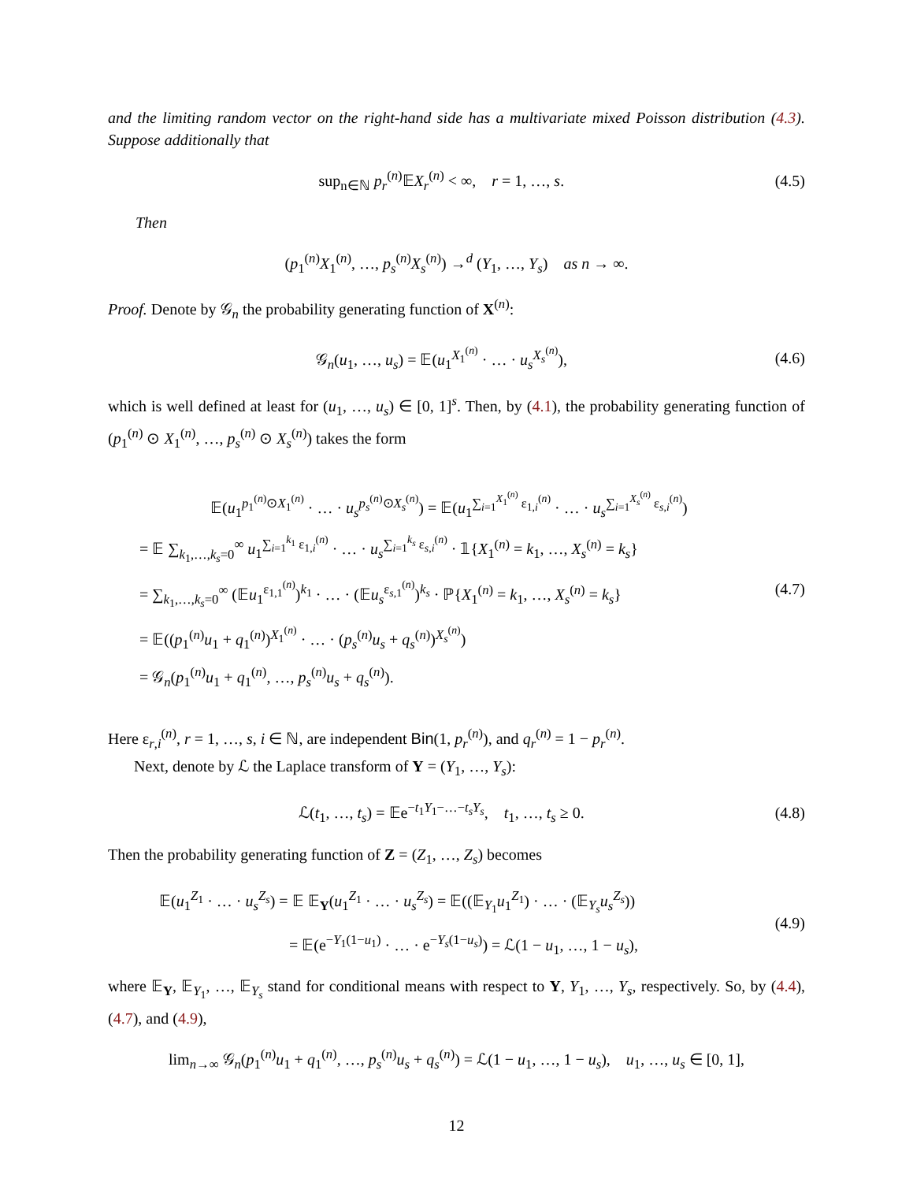and the limiting random vector on the right-hand side has a multivariate mixed Poisson distribution (4.3). Suppose additionally that
sup<sub>n∈ℕ</sub> p<sub>r</sub><sup>(n)</sup>𝔼X<sub>r</sub><sup>(n)</sup> < ∞, r = 1, …, s. (4.5)
Then
(p<sub>1</sub><sup>(n)</sup>X<sub>1</sub><sup>(n)</sup>, …, p<sub>s</sub><sup>(n)</sup>X<sub>s</sub><sup>(n)</sup>) →<sup>d</sup> (Y<sub>1</sub>, …, Y<sub>s</sub>) as n → ∞.
Proof. Denote by 𝒢<sub>n</sub> the probability generating function of X<sup>(n)</sup>:
𝒢<sub>n</sub>(u<sub>1</sub>, …, u<sub>s</sub>) = 𝔼(u<sub>1</sub><sup>X<sub>1</sub><sup>(n)</sup></sup> · … · u<sub>s</sub><sup>X<sub>s</sub><sup>(n)</sup></sup>), (4.6)
which is well defined at least for (u<sub>1</sub>, …, u<sub>s</sub>) ∈ [0, 1]<sup>s</sup>. Then, by (4.1), the probability generating function of (p<sub>1</sub><sup>(n)</sup> ⊙ X<sub>1</sub><sup>(n)</sup>, …, p<sub>s</sub><sup>(n)</sup> ⊙ X<sub>s</sub><sup>(n)</sup>) takes the form
𝔼(u<sub>1</sub><sup>p<sub>1</sub><sup>(n)</sup>⊙X<sub>1</sub><sup>(n)</sup></sup> · … · u<sub>s</sub><sup>p<sub>s</sub><sup>(n)</sup>⊙X<sub>s</sub><sup>(n)</sup></sup>) = 𝔼(u<sub>1</sub><sup>∑<sub>i=1</sub><sup>X<sub>1</sub><sup>(n)</sup></sup> ε<sub>1,i</sub><sup>(n)</sup></sup> · … · u<sub>s</sub><sup>∑<sub>i=1</sub><sup>X<sub>s</sub><sup>(n)</sup></sup> ε<sub>s,i</sub><sup>(n)</sup></sup>)
= 𝔼 ∑<sub>k<sub>1</sub>,…,k<sub>s</sub>=0</sub><sup>∞</sup> u<sub>1</sub><sup>∑<sub>i=1</sub><sup>k<sub>1</sub></sup> ε<sub>1,i</sub><sup>(n)</sup></sup> · … · u<sub>s</sub><sup>∑<sub>i=1</sub><sup>k<sub>s</sub></sup> ε<sub>s,i</sub><sup>(n)</sup></sup> · 𝟙{X<sub>1</sub><sup>(n)</sup> = k<sub>1</sub>, …, X<sub>s</sub><sup>(n)</sup> = k<sub>s</sub>}
= ∑<sub>k<sub>1</sub>,…,k<sub>s</sub>=0</sub><sup>∞</sup> (𝔼u<sub>1</sub><sup>ε<sub>1,1</sub><sup>(n)</sup></sup>)<sup>k<sub>1</sub></sup> · … · (𝔼u<sub>s</sub><sup>ε<sub>s,1</sub><sup>(n)</sup></sup>)<sup>k<sub>s</sub></sup> · ℙ{X<sub>1</sub><sup>(n)</sup> = k<sub>1</sub>, …, X<sub>s</sub><sup>(n)</sup> = k<sub>s</sub>}
= 𝔼((p<sub>1</sub><sup>(n)</sup>u<sub>1</sub> + q<sub>1</sub><sup>(n)</sup>)<sup>X<sub>1</sub><sup>(n)</sup></sup> · … · (p<sub>s</sub><sup>(n)</sup>u<sub>s</sub> + q<sub>s</sub><sup>(n)</sup>)<sup>X<sub>s</sub><sup>(n)</sup></sup>)
= 𝒢<sub>n</sub>(p<sub>1</sub><sup>(n)</sup>u<sub>1</sub> + q<sub>1</sub><sup>(n)</sup>, …, p<sub>s</sub><sup>(n)</sup>u<sub>s</sub> + q<sub>s</sub><sup>(n)</sup>).
(4.7)
Here ε<sub>r,i</sub><sup>(n)</sup>, r = 1, …, s, i ∈ ℕ, are independent Bin(1, p<sub>r</sub><sup>(n)</sup>), and q<sub>r</sub><sup>(n)</sup> = 1 − p<sub>r</sub><sup>(n)</sup>.
Next, denote by ℒ the Laplace transform of Y = (Y<sub>1</sub>, …, Y<sub>s</sub>):
ℒ(t<sub>1</sub>, …, t<sub>s</sub>) = 𝔼e<sup>−t<sub>1</sub>Y<sub>1</sub>−…−t<sub>s</sub>Y<sub>s</sub></sup>, t<sub>1</sub>, …, t<sub>s</sub> ≥ 0. (4.8)
Then the probability generating function of Z = (Z<sub>1</sub>, …, Z<sub>s</sub>) becomes
𝔼(u<sub>1</sub><sup>Z<sub>1</sub></sup> · … · u<sub>s</sub><sup>Z<sub>s</sub></sup>) = 𝔼 𝔼<sub>Y</sub>(u<sub>1</sub><sup>Z<sub>1</sub></sup> · … · u<sub>s</sub><sup>Z<sub>s</sub></sup>) = 𝔼((𝔼<sub>Y<sub>1</sub></sub>u<sub>1</sub><sup>Z<sub>1</sub></sup>) · … · (𝔼<sub>Y<sub>s</sub></sub>u<sub>s</sub><sup>Z<sub>s</sub></sup>))
= 𝔼(e<sup>−Y<sub>1</sub>(1−u<sub>1</sub>)</sup> · … · e<sup>−Y<sub>s</sub>(1−u<sub>s</sub>)</sup>) = ℒ(1 − u<sub>1</sub>, …, 1 − u<sub>s</sub>),
(4.9)
where 𝔼<sub>Y</sub>, 𝔼<sub>Y<sub>1</sub></sub>, …, 𝔼<sub>Y<sub>s</sub></sub> stand for conditional means with respect to Y, Y<sub>1</sub>, …, Y<sub>s</sub>, respectively. So, by (4.4), (4.7), and (4.9),
lim<sub>n→∞</sub> 𝒢<sub>n</sub>(p<sub>1</sub><sup>(n)</sup>u<sub>1</sub> + q<sub>1</sub><sup>(n)</sup>, …, p<sub>s</sub><sup>(n)</sup>u<sub>s</sub> + q<sub>s</sub><sup>(n)</sup>) = ℒ(1 − u<sub>1</sub>, …, 1 − u<sub>s</sub>), u<sub>1</sub>, …, u<sub>s</sub> ∈ [0, 1],
12